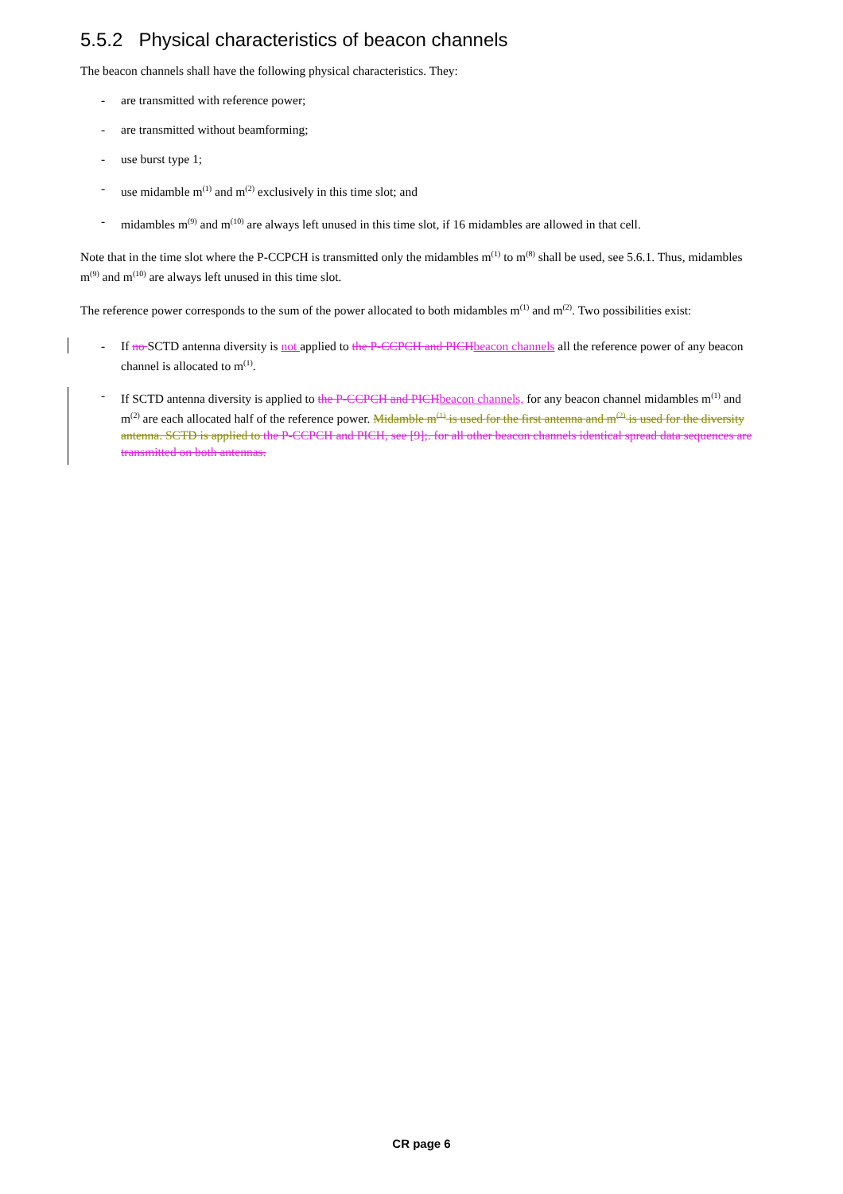5.5.2 Physical characteristics of beacon channels
The beacon channels shall have the following physical characteristics. They:
- are transmitted with reference power;
- are transmitted without beamforming;
- use burst type 1;
- use midamble m<sup>(1)</sup> and m<sup>(2)</sup> exclusively in this time slot; and
- midambles m<sup>(9)</sup> and m<sup>(10)</sup> are always left unused in this time slot, if 16 midambles are allowed in that cell.
Note that in the time slot where the P-CCPCH is transmitted only the midambles m<sup>(1)</sup> to m<sup>(8)</sup> shall be used, see 5.6.1. Thus, midambles m<sup>(9)</sup> and m<sup>(10)</sup> are always left unused in this time slot.
The reference power corresponds to the sum of the power allocated to both midambles m<sup>(1)</sup> and m<sup>(2)</sup>. Two possibilities exist:
- If no SCTD antenna diversity is not applied to the P-CCPCH and PICH beacon channels all the reference power of any beacon channel is allocated to m<sup>(1)</sup>.
- If SCTD antenna diversity is applied to the P-CCPCH and PICH beacon channels, for any beacon channel midambles m<sup>(1)</sup> and m<sup>(2)</sup> are each allocated half of the reference power. Midamble m<sup>(1)</sup> is used for the first antenna and m<sup>(2)</sup> is used for the diversity antenna. SCTD is applied to the P-CCPCH and PICH, see [9];. for all other beacon channels identical spread data sequences are transmitted on both antennas.
CR page 6